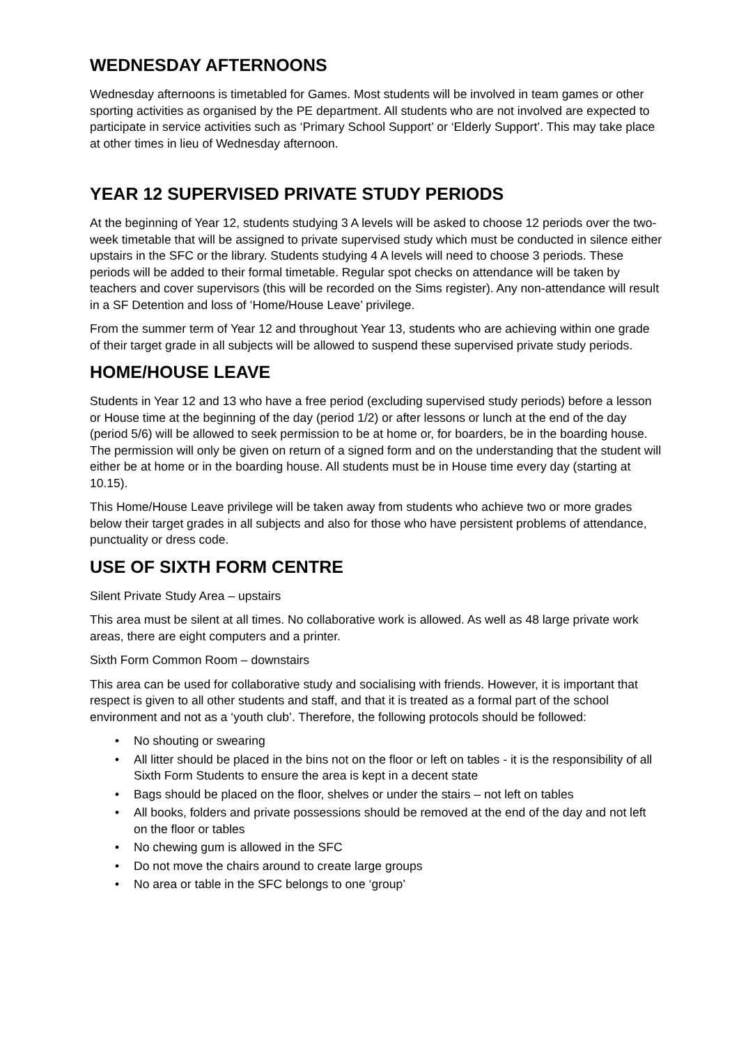WEDNESDAY AFTERNOONS
Wednesday afternoons is timetabled for Games. Most students will be involved in team games or other sporting activities as organised by the PE department. All students who are not involved are expected to participate in service activities such as ‘Primary School Support’ or ‘Elderly Support’. This may take place at other times in lieu of Wednesday afternoon.
YEAR 12 SUPERVISED PRIVATE STUDY PERIODS
At the beginning of Year 12, students studying 3 A levels will be asked to choose 12 periods over the two-week timetable that will be assigned to private supervised study which must be conducted in silence either upstairs in the SFC or the library. Students studying 4 A levels will need to choose 3 periods. These periods will be added to their formal timetable. Regular spot checks on attendance will be taken by teachers and cover supervisors (this will be recorded on the Sims register). Any non-attendance will result in a SF Detention and loss of ‘Home/House Leave’ privilege.
From the summer term of Year 12 and throughout Year 13, students who are achieving within one grade of their target grade in all subjects will be allowed to suspend these supervised private study periods.
HOME/HOUSE LEAVE
Students in Year 12 and 13 who have a free period (excluding supervised study periods) before a lesson or House time at the beginning of the day (period 1/2) or after lessons or lunch at the end of the day (period 5/6) will be allowed to seek permission to be at home or, for boarders, be in the boarding house. The permission will only be given on return of a signed form and on the understanding that the student will either be at home or in the boarding house. All students must be in House time every day (starting at 10.15).
This Home/House Leave privilege will be taken away from students who achieve two or more grades below their target grades in all subjects and also for those who have persistent problems of attendance, punctuality or dress code.
USE OF SIXTH FORM CENTRE
Silent Private Study Area – upstairs
This area must be silent at all times. No collaborative work is allowed. As well as 48 large private work areas, there are eight computers and a printer.
Sixth Form Common Room – downstairs
This area can be used for collaborative study and socialising with friends. However, it is important that respect is given to all other students and staff, and that it is treated as a formal part of the school environment and not as a ‘youth club’. Therefore, the following protocols should be followed:
• No shouting or swearing
• All litter should be placed in the bins not on the floor or left on tables - it is the responsibility of all Sixth Form Students to ensure the area is kept in a decent state
• Bags should be placed on the floor, shelves or under the stairs – not left on tables
• All books, folders and private possessions should be removed at the end of the day and not left on the floor or tables
• No chewing gum is allowed in the SFC
• Do not move the chairs around to create large groups
• No area or table in the SFC belongs to one ‘group’